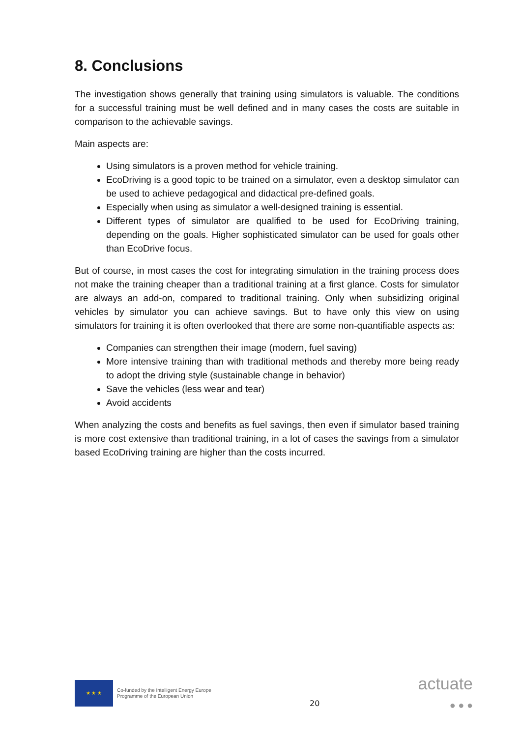8. Conclusions
The investigation shows generally that training using simulators is valuable. The conditions for a successful training must be well defined and in many cases the costs are suitable in comparison to the achievable savings.
Main aspects are:
Using simulators is a proven method for vehicle training.
EcoDriving is a good topic to be trained on a simulator, even a desktop simulator can be used to achieve pedagogical and didactical pre-defined goals.
Especially when using as simulator a well-designed training is essential.
Different types of simulator are qualified to be used for EcoDriving training, depending on the goals. Higher sophisticated simulator can be used for goals other than EcoDrive focus.
But of course, in most cases the cost for integrating simulation in the training process does not make the training cheaper than a traditional training at a first glance. Costs for simulator are always an add-on, compared to traditional training. Only when subsidizing original vehicles by simulator you can achieve savings. But to have only this view on using simulators for training it is often overlooked that there are some non-quantifiable aspects as:
Companies can strengthen their image (modern, fuel saving)
More intensive training than with traditional methods and thereby more being ready to adopt the driving style (sustainable change in behavior)
Save the vehicles (less wear and tear)
Avoid accidents
When analyzing the costs and benefits as fuel savings, then even if simulator based training is more cost extensive than traditional training, in a lot of cases the savings from a simulator based EcoDriving training are higher than the costs incurred.
★ ★ ★
Co-funded by the Intelligent Energy Europe
Programme of the European Union
20
actuate
● ● ●